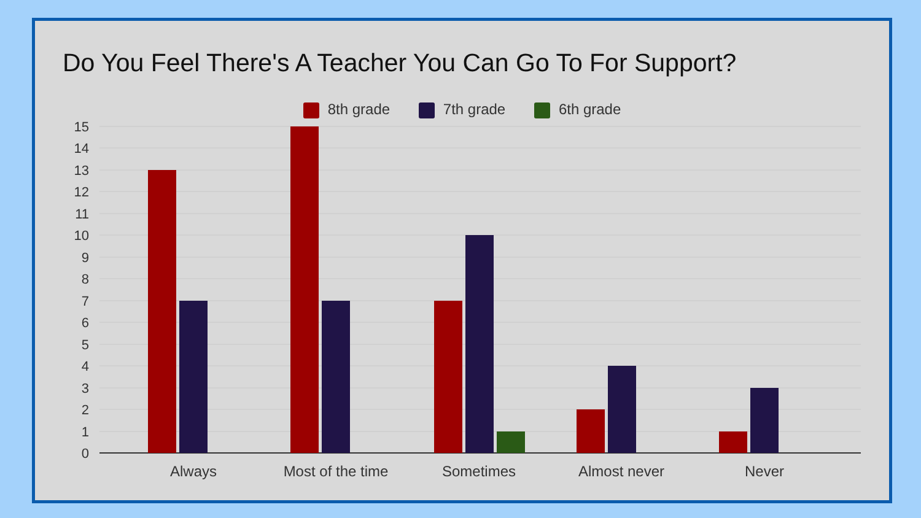Do You Feel There's A Teacher You Can Go To For Support?
8th grade 7th grade 6th grade
15
14
13
12
11
10
9
8
7
6
5
4
3
2
1
0
Always
Most of the time
Sometimes
Almost never
Never